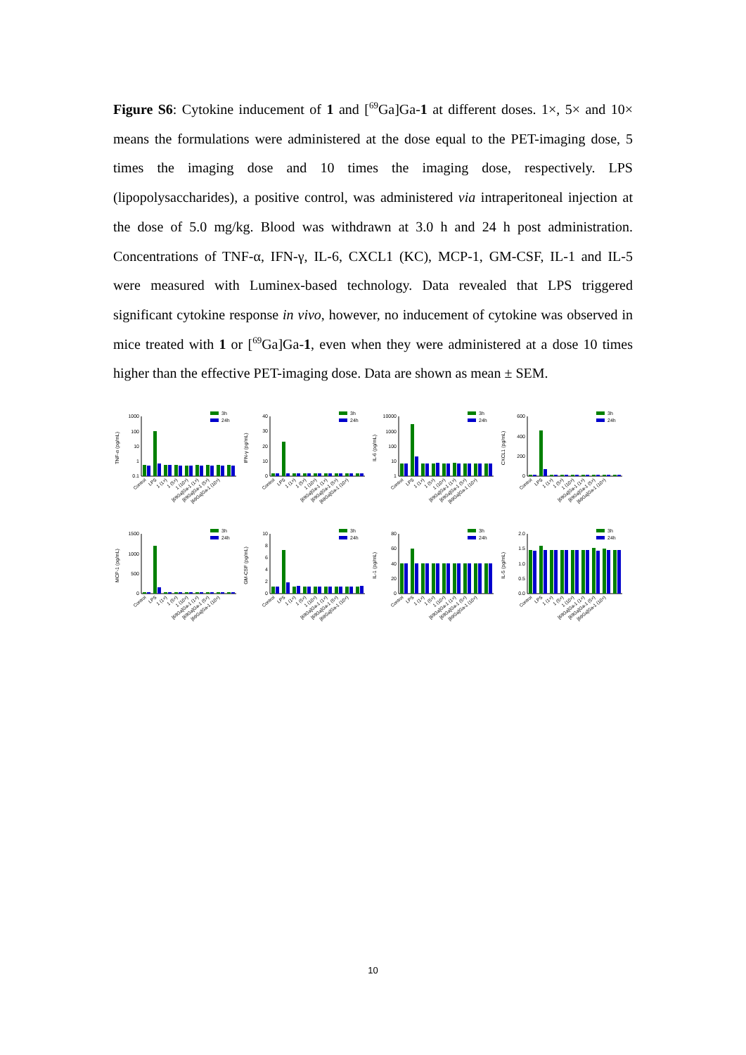Figure S6: Cytokine inducement of 1 and [<sup>69</sup>Ga]Ga-1 at different doses. 1×, 5× and 10× means the formulations were administered at the dose equal to the PET-imaging dose, 5 times the imaging dose and 10 times the imaging dose, respectively. LPS (lipopolysaccharides), a positive control, was administered via intraperitoneal injection at the dose of 5.0 mg/kg. Blood was withdrawn at 3.0 h and 24 h post administration. Concentrations of TNF-α, IFN-γ, IL-6, CXCL1 (KC), MCP-1, GM-CSF, IL-1 and IL-5 were measured with Luminex-based technology. Data revealed that LPS triggered significant cytokine response in vivo, however, no inducement of cytokine was observed in mice treated with 1 or [<sup>69</sup>Ga]Ga-1, even when they were administered at a dose 10 times higher than the effective PET-imaging dose. Data are shown as mean ± SEM.
TNF-α (pg/mL)
1000
100
10
1
0.1
3h
24h
Control
LPS
1 (1×)
1 (5×)
1 (10×)
[69Ga]Ga-1 (1×)
[69Ga]Ga-1 (5×)
[69Ga]Ga-1 (10×)
IFN-γ (pg/mL)
40
30
20
10
0
3h
24h
Control
LPS
1 (1×)
1 (5×)
1 (10×)
[69Ga]Ga-1 (1×)
[69Ga]Ga-1 (5×)
[69Ga]Ga-1 (10×)
IL-6 (pg/mL)
10000
1000
100
10
1
3h
24h
Control
LPS
1 (1×)
1 (5×)
1 (10×)
[69Ga]Ga-1 (1×)
[69Ga]Ga-1 (5×)
[69Ga]Ga-1 (10×)
CXCL1 (pg/mL)
600
400
200
0
3h
24h
Control
LPS
1 (1×)
1 (5×)
1 (10×)
[69Ga]Ga-1 (1×)
[69Ga]Ga-1 (5×)
[69Ga]Ga-1 (10×)
MCP-1 (pg/mL)
1500
1000
500
0
3h
24h
Control
LPS
1 (1×)
1 (5×)
1 (10×)
[69Ga]Ga-1 (1×)
[69Ga]Ga-1 (5×)
[69Ga]Ga-1 (10×)
GM-CSF (pg/mL)
10
8
6
4
2
0
3h
24h
Control
LPS
1 (1×)
1 (5×)
1 (10×)
[69Ga]Ga-1 (1×)
[69Ga]Ga-1 (5×)
[69Ga]Ga-1 (10×)
IL-1 (pg/mL)
80
60
40
20
0
3h
24h
Control
LPS
1 (1×)
1 (5×)
1 (10×)
[69Ga]Ga-1 (1×)
[69Ga]Ga-1 (5×)
[69Ga]Ga-1 (10×)
IL-5 (pg/mL)
2.0
1.5
1.0
0.5
0.0
3h
24h
Control
LPS
1 (1×)
1 (5×)
1 (10×)
[69Ga]Ga-1 (1×)
[69Ga]Ga-1 (5×)
[69Ga]Ga-1 (10×)
10